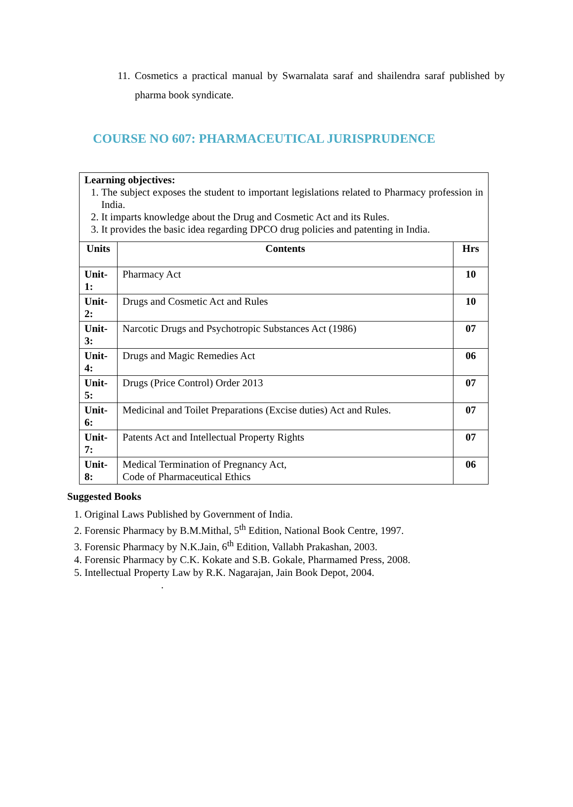11. Cosmetics a practical manual by Swarnalata saraf and shailendra saraf published by pharma book syndicate.
COURSE NO 607: PHARMACEUTICAL JURISPRUDENCE
| Learning objectives: 1. The subject exposes the student to important legislations related to Pharmacy profession in India. 2. It imparts knowledge about the Drug and Cosmetic Act and its Rules. 3. It provides the basic idea regarding DPCO drug policies and patenting in India. | | |
| Units | Contents | Hrs |
| Unit-1: | Pharmacy Act | 10 |
| Unit-2: | Drugs and Cosmetic Act and Rules | 10 |
| Unit-3: | Narcotic Drugs and Psychotropic Substances Act (1986) | 07 |
| Unit-4: | Drugs and Magic Remedies Act | 06 |
| Unit-5: | Drugs (Price Control) Order 2013 | 07 |
| Unit-6: | Medicinal and Toilet Preparations (Excise duties) Act and Rules. | 07 |
| Unit-7: | Patents Act and Intellectual Property Rights | 07 |
| Unit-8: | Medical Termination of Pregnancy Act, Code of Pharmaceutical Ethics | 06 |
Suggested Books
1. Original Laws Published by Government of India.
2. Forensic Pharmacy by B.M.Mithal, 5<sup>th</sup> Edition, National Book Centre, 1997.
3. Forensic Pharmacy by N.K.Jain, 6<sup>th</sup> Edition, Vallabh Prakashan, 2003.
4. Forensic Pharmacy by C.K. Kokate and S.B. Gokale, Pharmamed Press, 2008.
5. Intellectual Property Law by R.K. Nagarajan, Jain Book Depot, 2004.
.